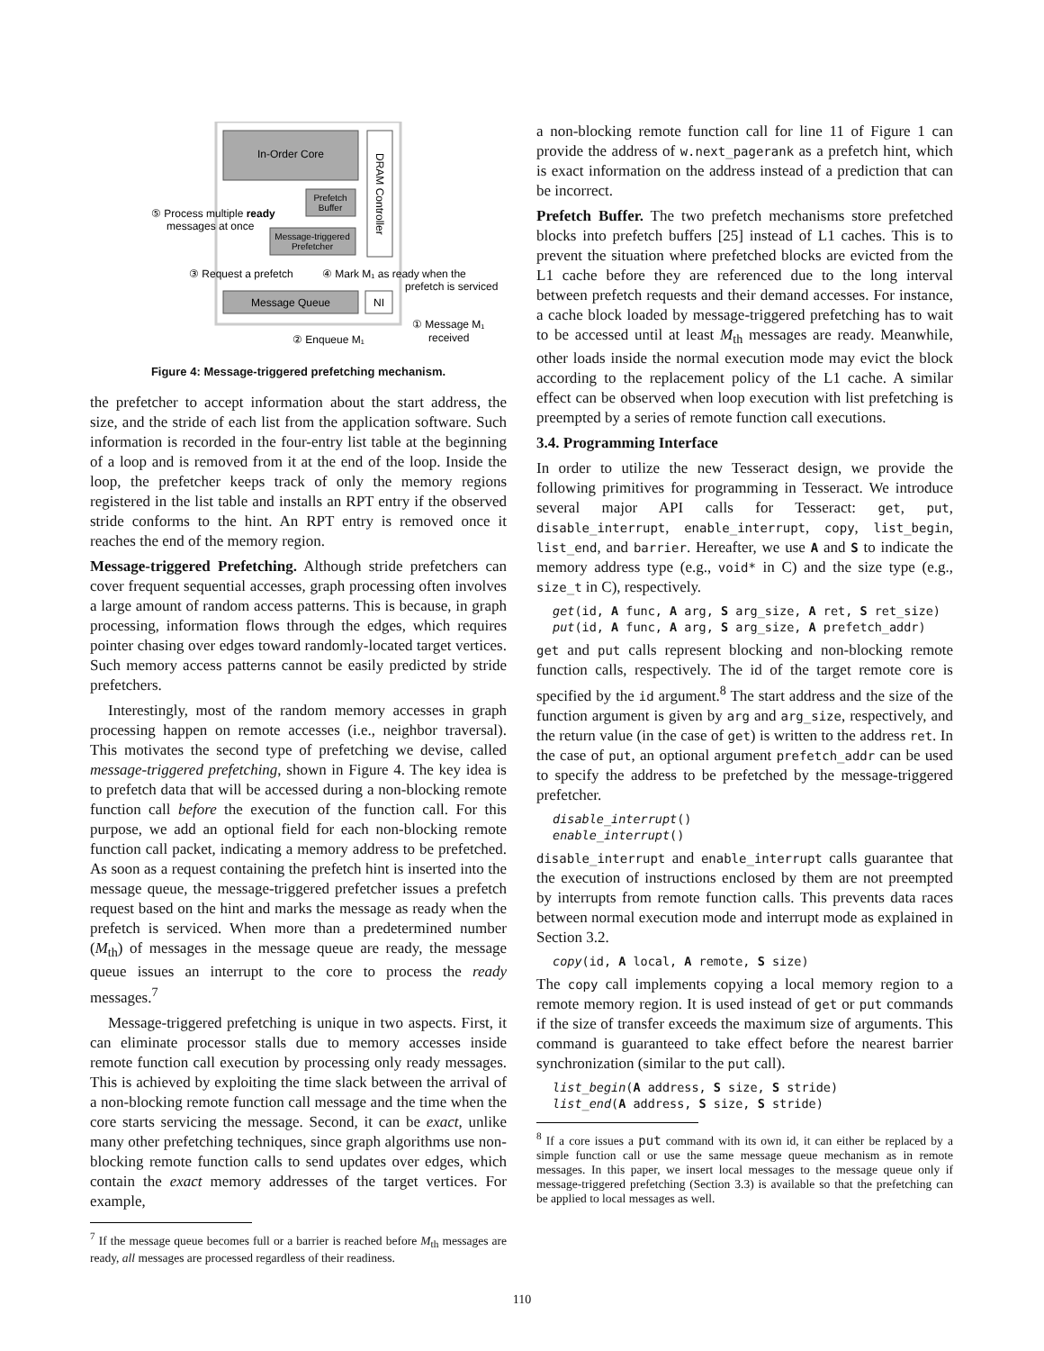In-Order Core
DRAM Controller
Prefetch
Buffer
Message-triggered
Prefetcher
Message Queue
NI
⑤ Process multiple ready
messages at once
③ Request a prefetch
④ Mark M₁ as ready when the
prefetch is serviced
① Message M₁
received
② Enqueue M₁
Figure 4: Message-triggered prefetching mechanism.
the prefetcher to accept information about the start address, the size, and the stride of each list from the application software. Such information is recorded in the four-entry list table at the beginning of a loop and is removed from it at the end of the loop. Inside the loop, the prefetcher keeps track of only the memory regions registered in the list table and installs an RPT entry if the observed stride conforms to the hint. An RPT entry is removed once it reaches the end of the memory region.
Message-triggered Prefetching. Although stride prefetchers can cover frequent sequential accesses, graph processing often involves a large amount of random access patterns. This is because, in graph processing, information flows through the edges, which requires pointer chasing over edges toward randomly-located target vertices. Such memory access patterns cannot be easily predicted by stride prefetchers.
Interestingly, most of the random memory accesses in graph processing happen on remote accesses (i.e., neighbor traversal). This motivates the second type of prefetching we devise, called message-triggered prefetching, shown in Figure 4. The key idea is to prefetch data that will be accessed during a non-blocking remote function call before the execution of the function call. For this purpose, we add an optional field for each non-blocking remote function call packet, indicating a memory address to be prefetched. As soon as a request containing the prefetch hint is inserted into the message queue, the message-triggered prefetcher issues a prefetch request based on the hint and marks the message as ready when the prefetch is serviced. When more than a predetermined number (M<sub>th</sub>) of messages in the message queue are ready, the message queue issues an interrupt to the core to process the ready messages.<sup>7</sup>
Message-triggered prefetching is unique in two aspects. First, it can eliminate processor stalls due to memory accesses inside remote function call execution by processing only ready messages. This is achieved by exploiting the time slack between the arrival of a non-blocking remote function call message and the time when the core starts servicing the message. Second, it can be exact, unlike many other prefetching techniques, since graph algorithms use non-blocking remote function calls to send updates over edges, which contain the exact memory addresses of the target vertices. For example,
<sup>7</sup> If the message queue becomes full or a barrier is reached before M<sub>th</sub> messages are ready, all messages are processed regardless of their readiness.
a non-blocking remote function call for line 11 of Figure 1 can provide the address of w.next_pagerank as a prefetch hint, which is exact information on the address instead of a prediction that can be incorrect.
Prefetch Buffer. The two prefetch mechanisms store prefetched blocks into prefetch buffers [25] instead of L1 caches. This is to prevent the situation where prefetched blocks are evicted from the L1 cache before they are referenced due to the long interval between prefetch requests and their demand accesses. For instance, a cache block loaded by message-triggered prefetching has to wait to be accessed until at least M<sub>th</sub> messages are ready. Meanwhile, other loads inside the normal execution mode may evict the block according to the replacement policy of the L1 cache. A similar effect can be observed when loop execution with list prefetching is preempted by a series of remote function call executions.
3.4. Programming Interface
In order to utilize the new Tesseract design, we provide the following primitives for programming in Tesseract. We introduce several major API calls for Tesseract: get, put, disable_interrupt, enable_interrupt, copy, list_begin, list_end, and barrier. Hereafter, we use A and S to indicate the memory address type (e.g., void* in C) and the size type (e.g., size_t in C), respectively.
get(id, A func, A arg, S arg_size, A ret, S ret_size)
put(id, A func, A arg, S arg_size, A prefetch_addr)
get and put calls represent blocking and non-blocking remote function calls, respectively. The id of the target remote core is specified by the id argument.<sup>8</sup> The start address and the size of the function argument is given by arg and arg_size, respectively, and the return value (in the case of get) is written to the address ret. In the case of put, an optional argument prefetch_addr can be used to specify the address to be prefetched by the message-triggered prefetcher.
disable_interrupt()
enable_interrupt()
disable_interrupt and enable_interrupt calls guarantee that the execution of instructions enclosed by them are not preempted by interrupts from remote function calls. This prevents data races between normal execution mode and interrupt mode as explained in Section 3.2.
copy(id, A local, A remote, S size)
The copy call implements copying a local memory region to a remote memory region. It is used instead of get or put commands if the size of transfer exceeds the maximum size of arguments. This command is guaranteed to take effect before the nearest barrier synchronization (similar to the put call).
list_begin(A address, S size, S stride)
list_end(A address, S size, S stride)
<sup>8</sup> If a core issues a put command with its own id, it can either be replaced by a simple function call or use the same message queue mechanism as in remote messages. In this paper, we insert local messages to the message queue only if message-triggered prefetching (Section 3.3) is available so that the prefetching can be applied to local messages as well.
110